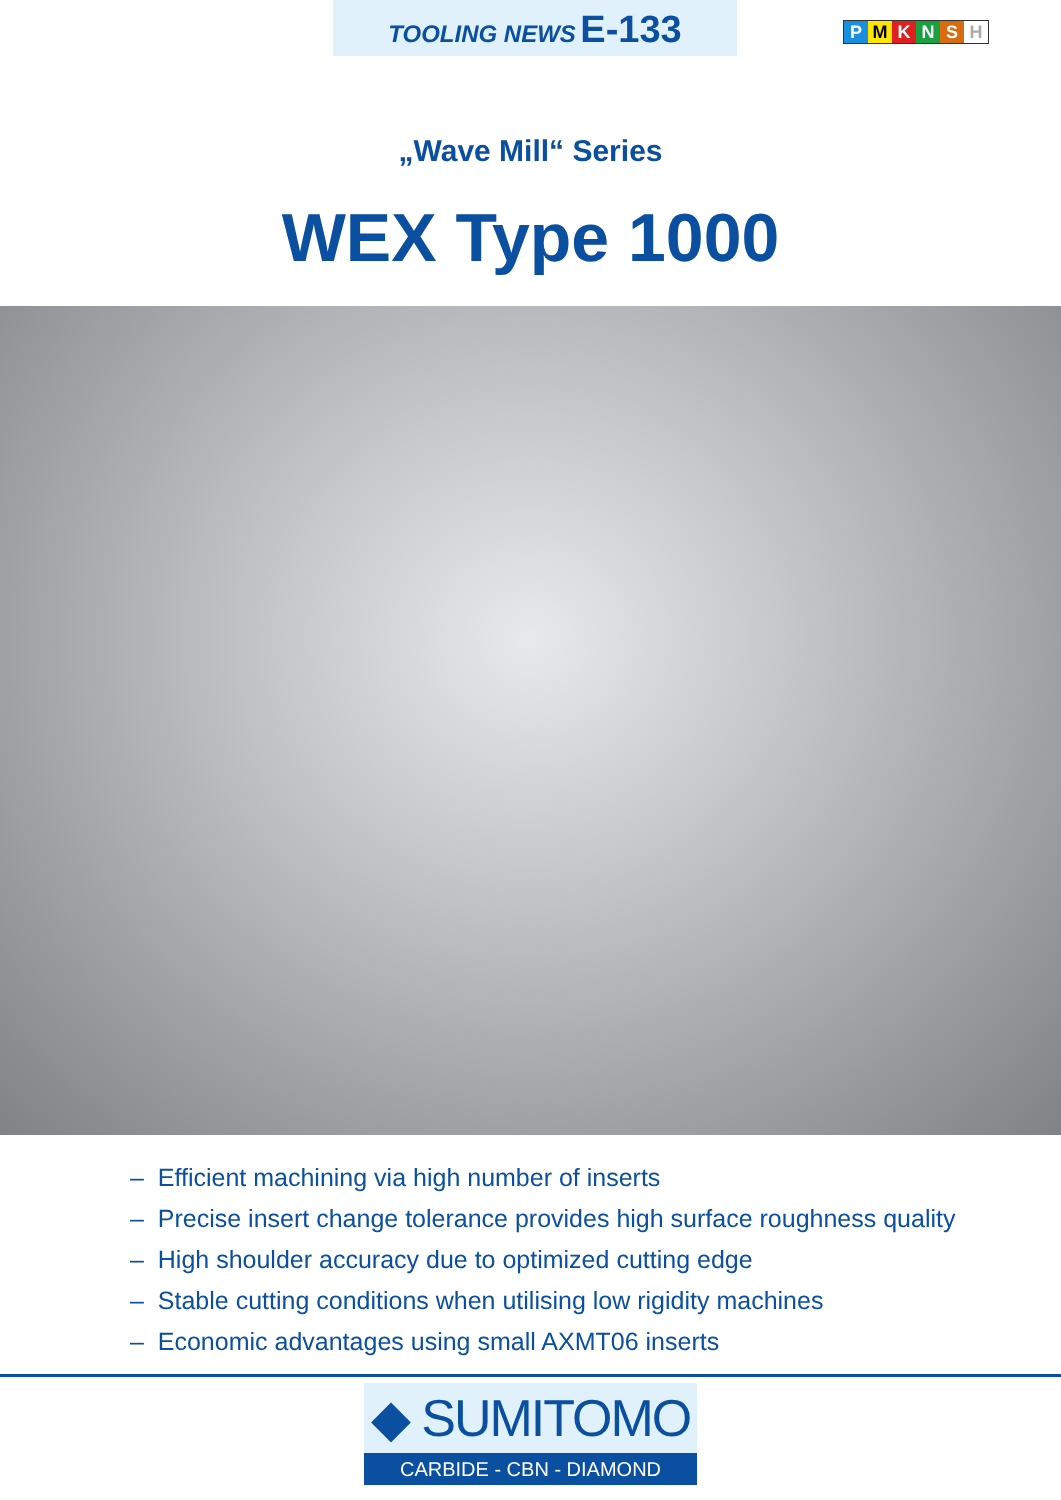TOOLING NEWS E-133
PMKNSH
„Wave Mill“ Series
WEX Type 1000
– Efficient machining via high number of inserts
– Precise insert change tolerance provides high surface roughness quality
– High shoulder accuracy due to optimized cutting edge
– Stable cutting conditions when utilising low rigidity machines
– Economic advantages using small AXMT06 inserts
◆ SUMITOMO
CARBIDE - CBN - DIAMOND